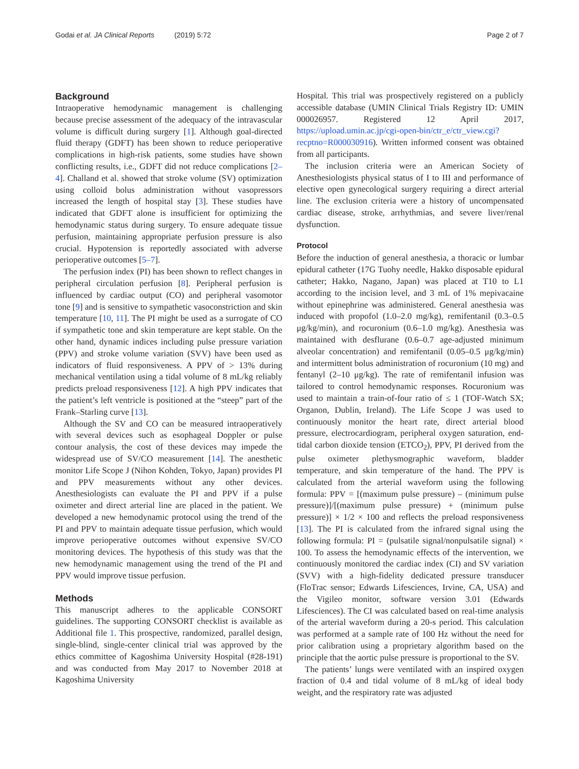Godai et al. JA Clinical Reports (2019) 5:72 Page 2 of 7
Background
Intraoperative hemodynamic management is challenging because precise assessment of the adequacy of the intravascular volume is difficult during surgery [1]. Although goal-directed fluid therapy (GDFT) has been shown to reduce perioperative complications in high-risk patients, some studies have shown conflicting results, i.e., GDFT did not reduce complications [2–4]. Challand et al. showed that stroke volume (SV) optimization using colloid bolus administration without vasopressors increased the length of hospital stay [3]. These studies have indicated that GDFT alone is insufficient for optimizing the hemodynamic status during surgery. To ensure adequate tissue perfusion, maintaining appropriate perfusion pressure is also crucial. Hypotension is reportedly associated with adverse perioperative outcomes [5–7].
The perfusion index (PI) has been shown to reflect changes in peripheral circulation perfusion [8]. Peripheral perfusion is influenced by cardiac output (CO) and peripheral vasomotor tone [9] and is sensitive to sympathetic vasoconstriction and skin temperature [10, 11]. The PI might be used as a surrogate of CO if sympathetic tone and skin temperature are kept stable. On the other hand, dynamic indices including pulse pressure variation (PPV) and stroke volume variation (SVV) have been used as indicators of fluid responsiveness. A PPV of > 13% during mechanical ventilation using a tidal volume of 8 mL/kg reliably predicts preload responsiveness [12]. A high PPV indicates that the patient’s left ventricle is positioned at the “steep” part of the Frank–Starling curve [13].
Although the SV and CO can be measured intraoperatively with several devices such as esophageal Doppler or pulse contour analysis, the cost of these devices may impede the widespread use of SV/CO measurement [14]. The anesthetic monitor Life Scope J (Nihon Kohden, Tokyo, Japan) provides PI and PPV measurements without any other devices. Anesthesiologists can evaluate the PI and PPV if a pulse oximeter and direct arterial line are placed in the patient. We developed a new hemodynamic protocol using the trend of the PI and PPV to maintain adequate tissue perfusion, which would improve perioperative outcomes without expensive SV/CO monitoring devices. The hypothesis of this study was that the new hemodynamic management using the trend of the PI and PPV would improve tissue perfusion.
Methods
This manuscript adheres to the applicable CONSORT guidelines. The supporting CONSORT checklist is available as Additional file 1. This prospective, randomized, parallel design, single-blind, single-center clinical trial was approved by the ethics committee of Kagoshima University Hospital (#28-191) and was conducted from May 2017 to November 2018 at Kagoshima University
Hospital. This trial was prospectively registered on a publicly accessible database (UMIN Clinical Trials Registry ID: UMIN 000026957. Registered 12 April 2017, https://upload.umin.ac.jp/cgi-open-bin/ctr_e/ctr_view.cgi?recptno=R000030916). Written informed consent was obtained from all participants.
The inclusion criteria were an American Society of Anesthesiologists physical status of I to III and performance of elective open gynecological surgery requiring a direct arterial line. The exclusion criteria were a history of uncompensated cardiac disease, stroke, arrhythmias, and severe liver/renal dysfunction.
Protocol
Before the induction of general anesthesia, a thoracic or lumbar epidural catheter (17G Tuohy needle, Hakko disposable epidural catheter; Hakko, Nagano, Japan) was placed at T10 to L1 according to the incision level, and 3 mL of 1% mepivacaine without epinephrine was administered. General anesthesia was induced with propofol (1.0–2.0 mg/kg), remifentanil (0.3–0.5 μg/kg/min), and rocuronium (0.6–1.0 mg/kg). Anesthesia was maintained with desflurane (0.6–0.7 age-adjusted minimum alveolar concentration) and remifentanil (0.05–0.5 μg/kg/min) and intermittent bolus administration of rocuronium (10 mg) and fentanyl (2–10 μg/kg). The rate of remifentanil infusion was tailored to control hemodynamic responses. Rocuronium was used to maintain a train-of-four ratio of ≤ 1 (TOF-Watch SX; Organon, Dublin, Ireland). The Life Scope J was used to continuously monitor the heart rate, direct arterial blood pressure, electrocardiogram, peripheral oxygen saturation, end-tidal carbon dioxide tension (ETCO<sub>2</sub>), PPV, PI derived from the pulse oximeter plethysmographic waveform, bladder temperature, and skin temperature of the hand. The PPV is calculated from the arterial waveform using the following formula: PPV = [(maximum pulse pressure) – (minimum pulse pressure)]/[(maximum pulse pressure) + (minimum pulse pressure)] × 1/2 × 100 and reflects the preload responsiveness [13]. The PI is calculated from the infrared signal using the following formula: PI = (pulsatile signal/nonpulsatile signal) × 100. To assess the hemodynamic effects of the intervention, we continuously monitored the cardiac index (CI) and SV variation (SVV) with a high-fidelity dedicated pressure transducer (FloTrac sensor; Edwards Lifesciences, Irvine, CA, USA) and the Vigileo monitor, software version 3.01 (Edwards Lifesciences). The CI was calculated based on real-time analysis of the arterial waveform during a 20-s period. This calculation was performed at a sample rate of 100 Hz without the need for prior calibration using a proprietary algorithm based on the principle that the aortic pulse pressure is proportional to the SV.
The patients’ lungs were ventilated with an inspired oxygen fraction of 0.4 and tidal volume of 8 mL/kg of ideal body weight, and the respiratory rate was adjusted